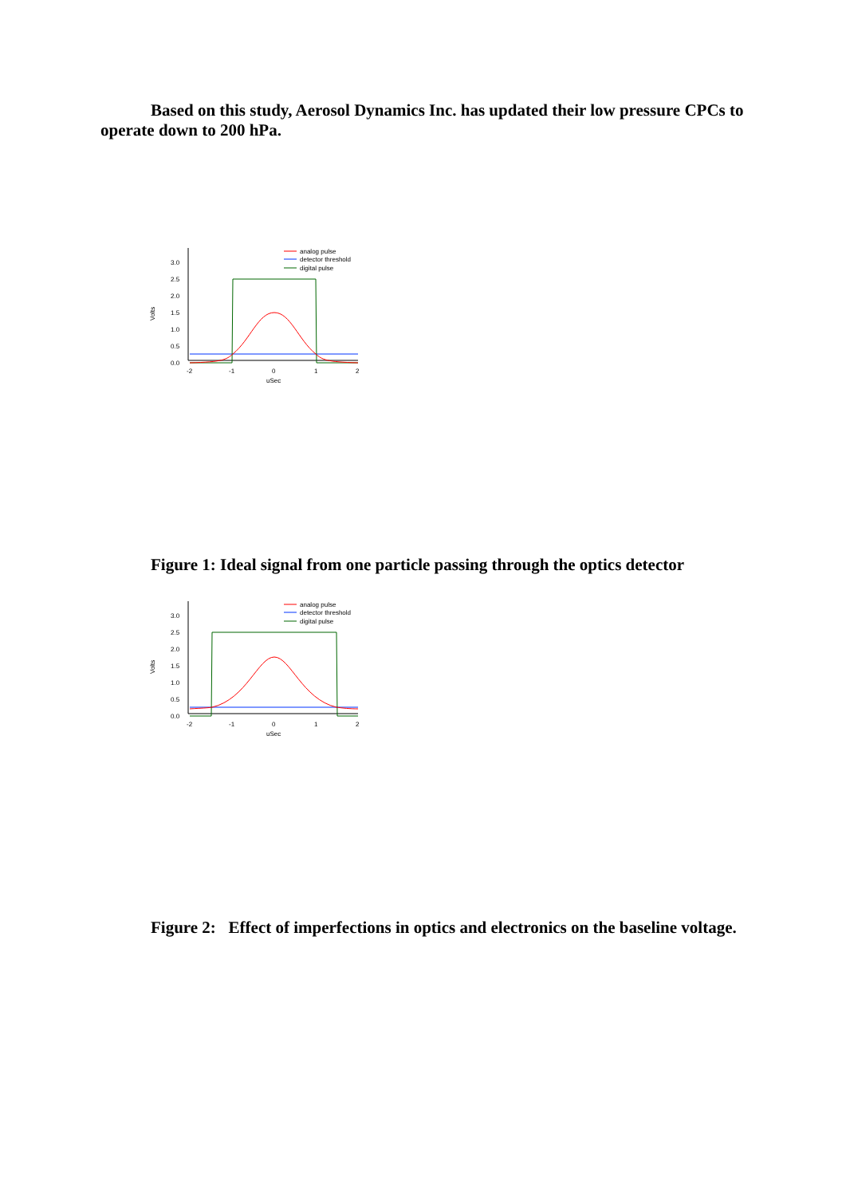Based on this study, Aerosol Dynamics Inc. has updated their low pressure CPCs to operate down to 200 hPa.
3.0
2.5
2.0
1.5
1.0
0.5
0.0
-2
-1
0
1
2
uSec
Volts
analog pulse
detector threshold
digital pulse
Figure 1: Ideal signal from one particle passing through the optics detector
3.0
2.5
2.0
1.5
1.0
0.5
0.0
-2
-1
0
1
2
uSec
Volts
analog pulse
detector threshold
digital pulse
Figure 2: Effect of imperfections in optics and electronics on the baseline voltage.